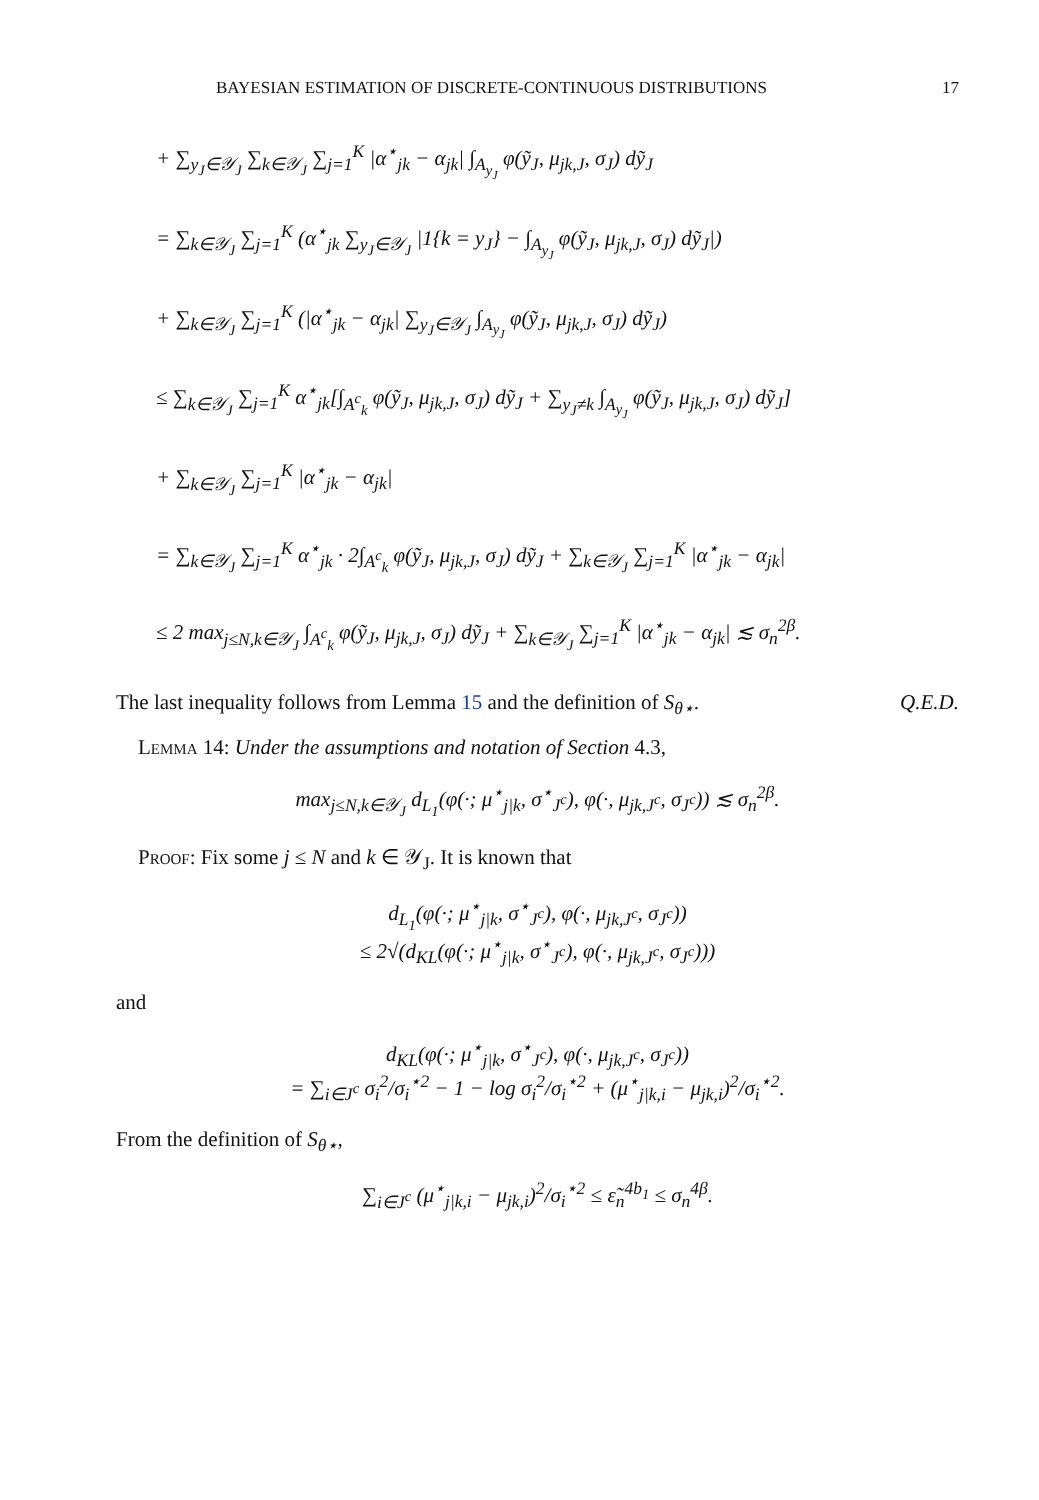BAYESIAN ESTIMATION OF DISCRETE-CONTINUOUS DISTRIBUTIONS 17
+ ∑<sub>y<sub>J</sub>∈𝒴<sub>J</sub></sub> ∑<sub>k∈𝒴<sub>J</sub></sub> ∑<sub>j=1</sub><sup>K</sup> |α<sup>⋆</sup><sub>jk</sub> − α<sub>jk</sub>| ∫<sub>A<sub>y<sub>J</sub></sub></sub> φ(ỹ<sub>J</sub>, μ<sub>jk,J</sub>, σ<sub>J</sub>) dỹ<sub>J</sub>
= ∑<sub>k∈𝒴<sub>J</sub></sub> ∑<sub>j=1</sub><sup>K</sup> (α<sup>⋆</sup><sub>jk</sub> ∑<sub>y<sub>J</sub>∈𝒴<sub>J</sub></sub> |1{k = y<sub>J</sub>} − ∫<sub>A<sub>y<sub>J</sub></sub></sub> φ(ỹ<sub>J</sub>, μ<sub>jk,J</sub>, σ<sub>J</sub>) dỹ<sub>J</sub>|)
+ ∑<sub>k∈𝒴<sub>J</sub></sub> ∑<sub>j=1</sub><sup>K</sup> (|α<sup>⋆</sup><sub>jk</sub> − α<sub>jk</sub>| ∑<sub>y<sub>J</sub>∈𝒴<sub>J</sub></sub> ∫<sub>A<sub>y<sub>J</sub></sub></sub> φ(ỹ<sub>J</sub>, μ<sub>jk,J</sub>, σ<sub>J</sub>) dỹ<sub>J</sub>)
≤ ∑<sub>k∈𝒴<sub>J</sub></sub> ∑<sub>j=1</sub><sup>K</sup> α<sup>⋆</sup><sub>jk</sub>[∫<sub>A<sup>c</sup><sub>k</sub></sub> φ(ỹ<sub>J</sub>, μ<sub>jk,J</sub>, σ<sub>J</sub>) dỹ<sub>J</sub> + ∑<sub>y<sub>J</sub>≠k</sub> ∫<sub>A<sub>y<sub>J</sub></sub></sub> φ(ỹ<sub>J</sub>, μ<sub>jk,J</sub>, σ<sub>J</sub>) dỹ<sub>J</sub>]
+ ∑<sub>k∈𝒴<sub>J</sub></sub> ∑<sub>j=1</sub><sup>K</sup> |α<sup>⋆</sup><sub>jk</sub> − α<sub>jk</sub>|
= ∑<sub>k∈𝒴<sub>J</sub></sub> ∑<sub>j=1</sub><sup>K</sup> α<sup>⋆</sup><sub>jk</sub> · 2∫<sub>A<sup>c</sup><sub>k</sub></sub> φ(ỹ<sub>J</sub>, μ<sub>jk,J</sub>, σ<sub>J</sub>) dỹ<sub>J</sub> + ∑<sub>k∈𝒴<sub>J</sub></sub> ∑<sub>j=1</sub><sup>K</sup> |α<sup>⋆</sup><sub>jk</sub> − α<sub>jk</sub>|
≤ 2 max<sub>j≤N,k∈𝒴<sub>J</sub></sub> ∫<sub>A<sup>c</sup><sub>k</sub></sub> φ(ỹ<sub>J</sub>, μ<sub>jk,J</sub>, σ<sub>J</sub>) dỹ<sub>J</sub> + ∑<sub>k∈𝒴<sub>J</sub></sub> ∑<sub>j=1</sub><sup>K</sup> |α<sup>⋆</sup><sub>jk</sub> − α<sub>jk</sub>| ≲ σ<sub>n</sub><sup>2β</sup>.
The last inequality follows from Lemma 15 and the definition of S<sub>θ⋆</sub>. Q.E.D.
Lemma 14: Under the assumptions and notation of Section 4.3,
max<sub>j≤N,k∈𝒴<sub>J</sub></sub> d<sub>L<sub>1</sub></sub>(φ(·; μ<sup>⋆</sup><sub>j|k</sub>, σ<sup>⋆</sup><sub>J<sup>c</sup></sub>), φ(·, μ<sub>jk,J<sup>c</sup></sub>, σ<sub>J<sup>c</sup></sub>)) ≲ σ<sub>n</sub><sup>2β</sup>.
Proof: Fix some j ≤ N and k ∈ 𝒴<sub>J</sub>. It is known that
d<sub>L<sub>1</sub></sub>(φ(·; μ<sup>⋆</sup><sub>j|k</sub>, σ<sup>⋆</sup><sub>J<sup>c</sup></sub>), φ(·, μ<sub>jk,J<sup>c</sup></sub>, σ<sub>J<sup>c</sup></sub>))
≤ 2√(d<sub>KL</sub>(φ(·; μ<sup>⋆</sup><sub>j|k</sub>, σ<sup>⋆</sup><sub>J<sup>c</sup></sub>), φ(·, μ<sub>jk,J<sup>c</sup></sub>, σ<sub>J<sup>c</sup></sub>)))
and
d<sub>KL</sub>(φ(·; μ<sup>⋆</sup><sub>j|k</sub>, σ<sup>⋆</sup><sub>J<sup>c</sup></sub>), φ(·, μ<sub>jk,J<sup>c</sup></sub>, σ<sub>J<sup>c</sup></sub>))
= ∑<sub>i∈J<sup>c</sup></sub> σ<sub>i</sub><sup>2</sup>/σ<sub>i</sub><sup>⋆2</sup> − 1 − log σ<sub>i</sub><sup>2</sup>/σ<sub>i</sub><sup>⋆2</sup> + (μ<sup>⋆</sup><sub>j|k,i</sub> − μ<sub>jk,i</sub>)<sup>2</sup>/σ<sub>i</sub><sup>⋆2</sup>.
From the definition of S<sub>θ⋆</sub>,
∑<sub>i∈J<sup>c</sup></sub> (μ<sup>⋆</sup><sub>j|k,i</sub> − μ<sub>jk,i</sub>)<sup>2</sup>/σ<sub>i</sub><sup>⋆2</sup> ≤ ε̃<sub>n</sub><sup>4b<sub>1</sub></sup> ≤ σ<sub>n</sub><sup>4β</sup>.